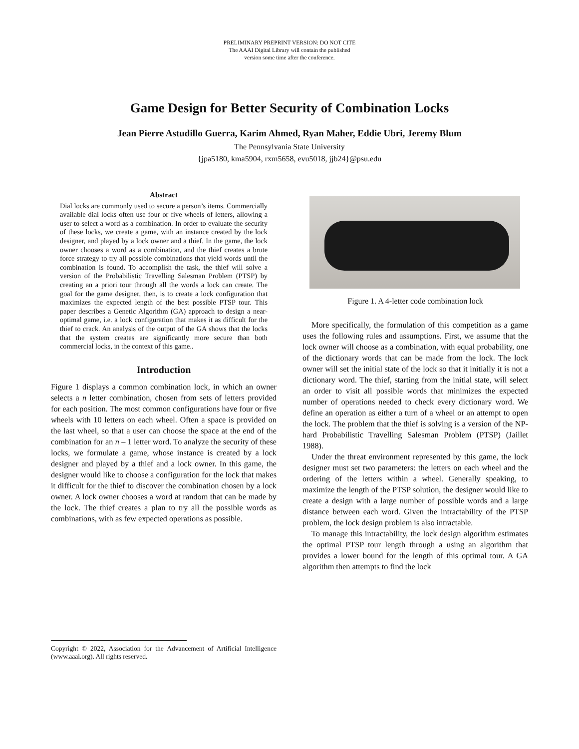PRELIMINARY PREPRINT VERSION: DO NOT CITE
The AAAI Digital Library will contain the published
version some time after the conference.
Game Design for Better Security of Combination Locks
Jean Pierre Astudillo Guerra, Karim Ahmed, Ryan Maher, Eddie Ubri, Jeremy Blum
The Pennsylvania State University
{jpa5180, kma5904, rxm5658, evu5018, jjb24}@psu.edu
Abstract
Dial locks are commonly used to secure a person’s items. Commercially available dial locks often use four or five wheels of letters, allowing a user to select a word as a combination. In order to evaluate the security of these locks, we create a game, with an instance created by the lock designer, and played by a lock owner and a thief. In the game, the lock owner chooses a word as a combination, and the thief creates a brute force strategy to try all possible combinations that yield words until the combination is found. To accomplish the task, the thief will solve a version of the Probabilistic Travelling Salesman Problem (PTSP) by creating an a priori tour through all the words a lock can create. The goal for the game designer, then, is to create a lock configuration that maximizes the expected length of the best possible PTSP tour. This paper describes a Genetic Algorithm (GA) approach to design a near-optimal game, i.e. a lock configuration that makes it as difficult for the thief to crack. An analysis of the output of the GA shows that the locks that the system creates are significantly more secure than both commercial locks, in the context of this game..
Introduction
Figure 1 displays a common combination lock, in which an owner selects a n letter combination, chosen from sets of letters provided for each position. The most common configurations have four or five wheels with 10 letters on each wheel. Often a space is provided on the last wheel, so that a user can choose the space at the end of the combination for an n – 1 letter word. To analyze the security of these locks, we formulate a game, whose instance is created by a lock designer and played by a thief and a lock owner. In this game, the designer would like to choose a configuration for the lock that makes it difficult for the thief to discover the combination chosen by a lock owner. A lock owner chooses a word at random that can be made by the lock. The thief creates a plan to try all the possible words as combinations, with as few expected operations as possible.
Figure 1. A 4-letter code combination lock
More specifically, the formulation of this competition as a game uses the following rules and assumptions. First, we assume that the lock owner will choose as a combination, with equal probability, one of the dictionary words that can be made from the lock. The lock owner will set the initial state of the lock so that it initially it is not a dictionary word. The thief, starting from the initial state, will select an order to visit all possible words that minimizes the expected number of operations needed to check every dictionary word. We define an operation as either a turn of a wheel or an attempt to open the lock. The problem that the thief is solving is a version of the NP-hard Probabilistic Travelling Salesman Problem (PTSP) (Jaillet 1988).
Under the threat environment represented by this game, the lock designer must set two parameters: the letters on each wheel and the ordering of the letters within a wheel. Generally speaking, to maximize the length of the PTSP solution, the designer would like to create a design with a large number of possible words and a large distance between each word. Given the intractability of the PTSP problem, the lock design problem is also intractable.
To manage this intractability, the lock design algorithm estimates the optimal PTSP tour length through a using an algorithm that provides a lower bound for the length of this optimal tour. A GA algorithm then attempts to find the lock
Copyright © 2022, Association for the Advancement of Artificial Intelligence (www.aaai.org). All rights reserved.